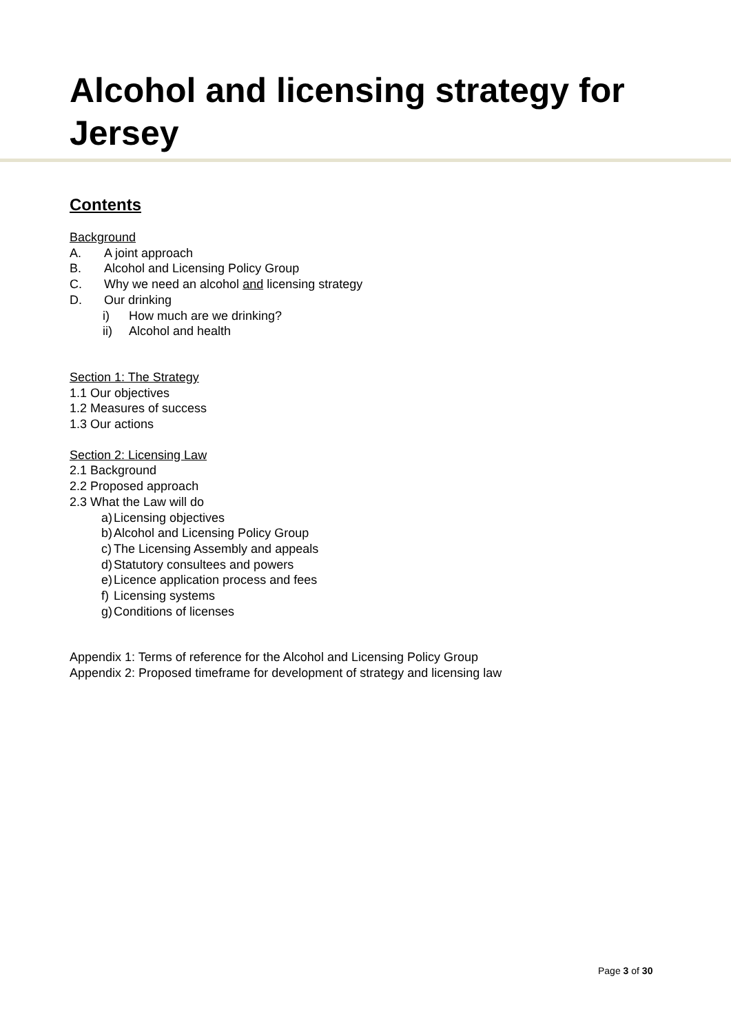Alcohol and licensing strategy for Jersey
Contents
Background
A. A joint approach
B. Alcohol and Licensing Policy Group
C. Why we need an alcohol and licensing strategy
D. Our drinking
i) How much are we drinking?
ii) Alcohol and health
Section 1: The Strategy
1.1 Our objectives
1.2 Measures of success
1.3 Our actions
Section 2: Licensing Law
2.1 Background
2.2 Proposed approach
2.3 What the Law will do
a) Licensing objectives
b) Alcohol and Licensing Policy Group
c) The Licensing Assembly and appeals
d) Statutory consultees and powers
e) Licence application process and fees
f) Licensing systems
g) Conditions of licenses
Appendix 1: Terms of reference for the Alcohol and Licensing Policy Group
Appendix 2: Proposed timeframe for development of strategy and licensing law
Page 3 of 30